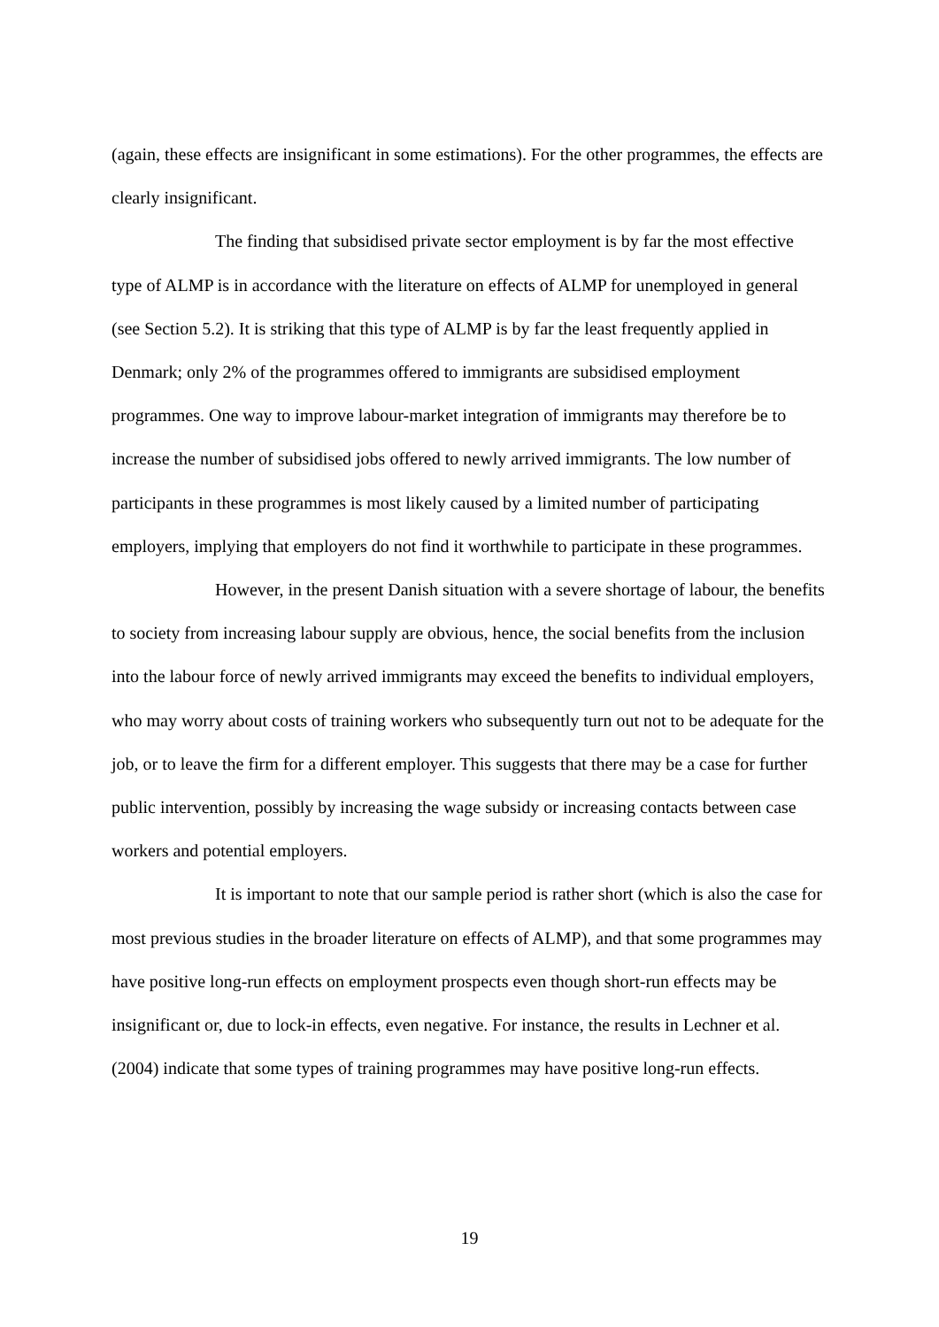(again, these effects are insignificant in some estimations). For the other programmes, the effects are clearly insignificant.
The finding that subsidised private sector employment is by far the most effective type of ALMP is in accordance with the literature on effects of ALMP for unemployed in general (see Section 5.2). It is striking that this type of ALMP is by far the least frequently applied in Denmark; only 2% of the programmes offered to immigrants are subsidised employment programmes. One way to improve labour-market integration of immigrants may therefore be to increase the number of subsidised jobs offered to newly arrived immigrants. The low number of participants in these programmes is most likely caused by a limited number of participating employers, implying that employers do not find it worthwhile to participate in these programmes.
However, in the present Danish situation with a severe shortage of labour, the benefits to society from increasing labour supply are obvious, hence, the social benefits from the inclusion into the labour force of newly arrived immigrants may exceed the benefits to individual employers, who may worry about costs of training workers who subsequently turn out not to be adequate for the job, or to leave the firm for a different employer. This suggests that there may be a case for further public intervention, possibly by increasing the wage subsidy or increasing contacts between case workers and potential employers.
It is important to note that our sample period is rather short (which is also the case for most previous studies in the broader literature on effects of ALMP), and that some programmes may have positive long-run effects on employment prospects even though short-run effects may be insignificant or, due to lock-in effects, even negative. For instance, the results in Lechner et al. (2004) indicate that some types of training programmes may have positive long-run effects.
19